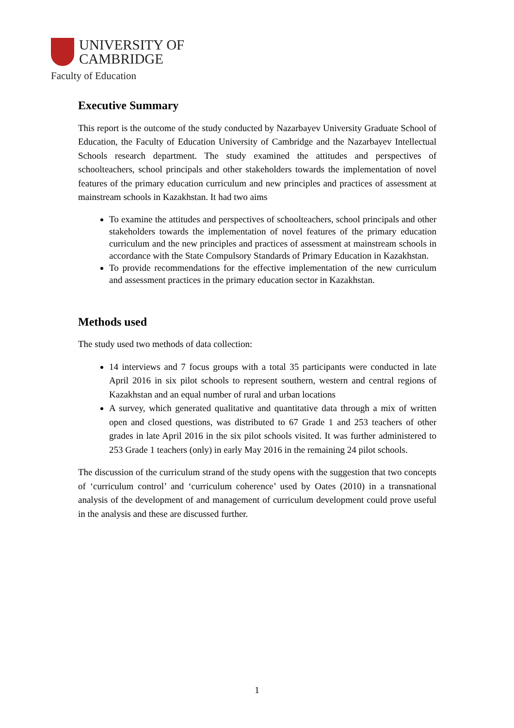UNIVERSITY OF
CAMBRIDGE
Faculty of Education
Executive Summary
This report is the outcome of the study conducted by Nazarbayev University Graduate School of Education, the Faculty of Education University of Cambridge and the Nazarbayev Intellectual Schools research department. The study examined the attitudes and perspectives of schoolteachers, school principals and other stakeholders towards the implementation of novel features of the primary education curriculum and new principles and practices of assessment at mainstream schools in Kazakhstan. It had two aims
To examine the attitudes and perspectives of schoolteachers, school principals and other stakeholders towards the implementation of novel features of the primary education curriculum and the new principles and practices of assessment at mainstream schools in accordance with the State Compulsory Standards of Primary Education in Kazakhstan.
To provide recommendations for the effective implementation of the new curriculum and assessment practices in the primary education sector in Kazakhstan.
Methods used
The study used two methods of data collection:
14 interviews and 7 focus groups with a total 35 participants were conducted in late April 2016 in six pilot schools to represent southern, western and central regions of Kazakhstan and an equal number of rural and urban locations
A survey, which generated qualitative and quantitative data through a mix of written open and closed questions, was distributed to 67 Grade 1 and 253 teachers of other grades in late April 2016 in the six pilot schools visited. It was further administered to 253 Grade 1 teachers (only) in early May 2016 in the remaining 24 pilot schools.
The discussion of the curriculum strand of the study opens with the suggestion that two concepts of ‘curriculum control’ and ‘curriculum coherence’ used by Oates (2010) in a transnational analysis of the development of and management of curriculum development could prove useful in the analysis and these are discussed further.
1